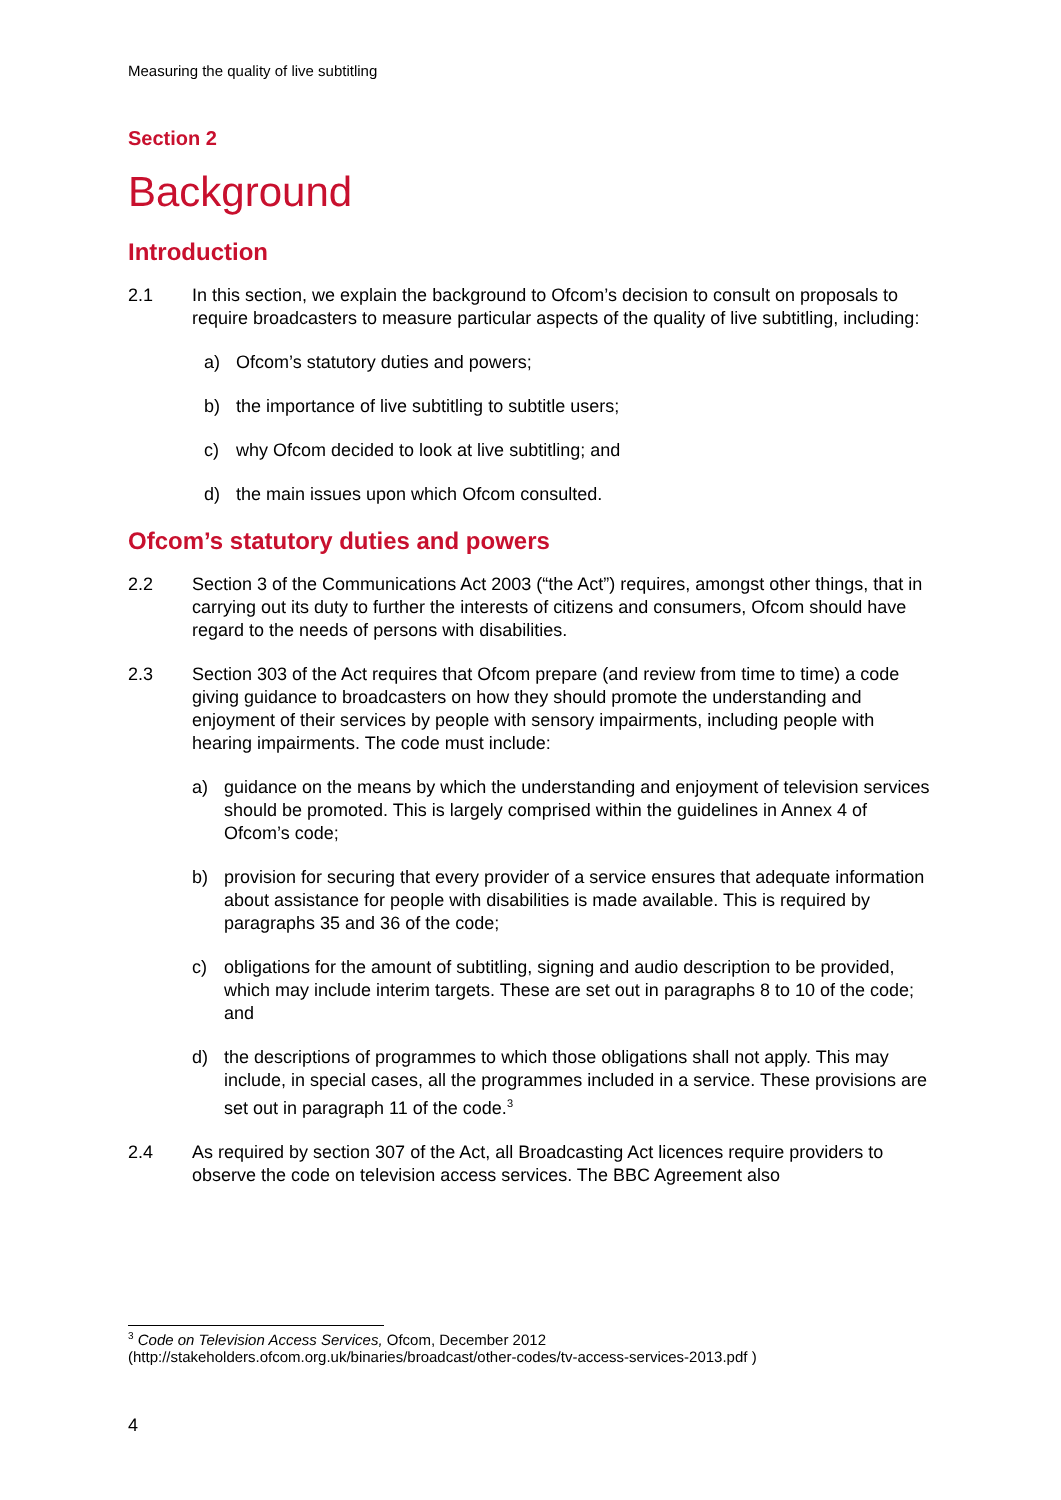Measuring the quality of live subtitling
Section 2
Background
Introduction
2.1 In this section, we explain the background to Ofcom’s decision to consult on proposals to require broadcasters to measure particular aspects of the quality of live subtitling, including:
a) Ofcom’s statutory duties and powers;
b) the importance of live subtitling to subtitle users;
c) why Ofcom decided to look at live subtitling; and
d) the main issues upon which Ofcom consulted.
Ofcom’s statutory duties and powers
2.2 Section 3 of the Communications Act 2003 (“the Act”) requires, amongst other things, that in carrying out its duty to further the interests of citizens and consumers, Ofcom should have regard to the needs of persons with disabilities.
2.3 Section 303 of the Act requires that Ofcom prepare (and review from time to time) a code giving guidance to broadcasters on how they should promote the understanding and enjoyment of their services by people with sensory impairments, including people with hearing impairments. The code must include:
a) guidance on the means by which the understanding and enjoyment of television services should be promoted. This is largely comprised within the guidelines in Annex 4 of Ofcom’s code;
b) provision for securing that every provider of a service ensures that adequate information about assistance for people with disabilities is made available. This is required by paragraphs 35 and 36 of the code;
c) obligations for the amount of subtitling, signing and audio description to be provided, which may include interim targets. These are set out in paragraphs 8 to 10 of the code; and
d) the descriptions of programmes to which those obligations shall not apply. This may include, in special cases, all the programmes included in a service. These provisions are set out in paragraph 11 of the code.<sup>3</sup>
2.4 As required by section 307 of the Act, all Broadcasting Act licences require providers to observe the code on television access services. The BBC Agreement also
<sup>3</sup> Code on Television Access Services, Ofcom, December 2012
(http://stakeholders.ofcom.org.uk/binaries/broadcast/other-codes/tv-access-services-2013.pdf )
4